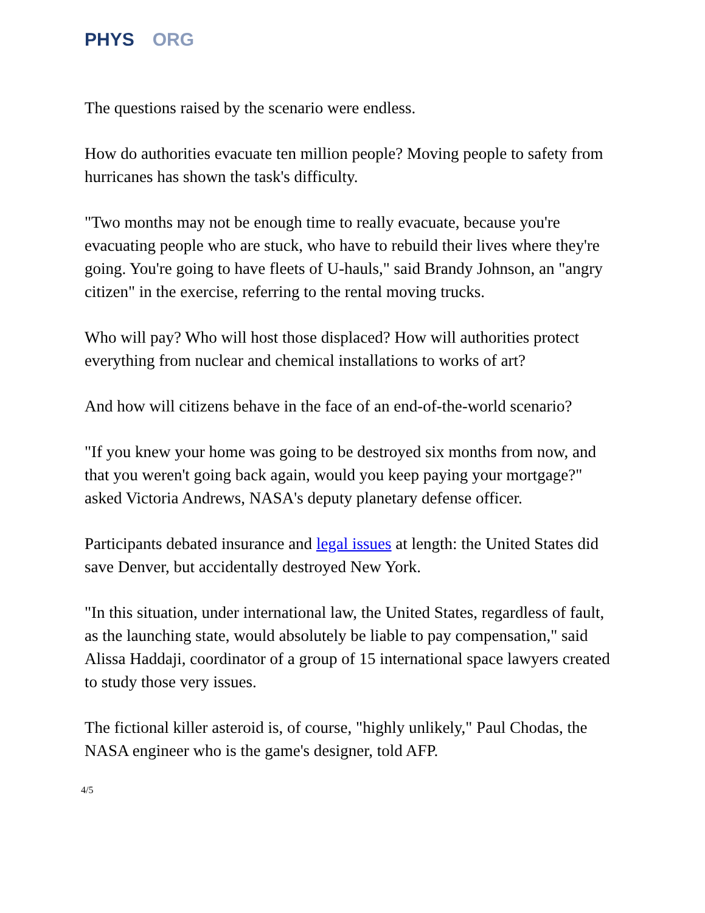PHYS ORG
The questions raised by the scenario were endless.
How do authorities evacuate ten million people? Moving people to safety from hurricanes has shown the task's difficulty.
"Two months may not be enough time to really evacuate, because you're evacuating people who are stuck, who have to rebuild their lives where they're going. You're going to have fleets of U-hauls," said Brandy Johnson, an "angry citizen" in the exercise, referring to the rental moving trucks.
Who will pay? Who will host those displaced? How will authorities protect everything from nuclear and chemical installations to works of art?
And how will citizens behave in the face of an end-of-the-world scenario?
"If you knew your home was going to be destroyed six months from now, and that you weren't going back again, would you keep paying your mortgage?" asked Victoria Andrews, NASA's deputy planetary defense officer.
Participants debated insurance and legal issues at length: the United States did save Denver, but accidentally destroyed New York.
"In this situation, under international law, the United States, regardless of fault, as the launching state, would absolutely be liable to pay compensation," said Alissa Haddaji, coordinator of a group of 15 international space lawyers created to study those very issues.
The fictional killer asteroid is, of course, "highly unlikely," Paul Chodas, the NASA engineer who is the game's designer, told AFP.
4/5